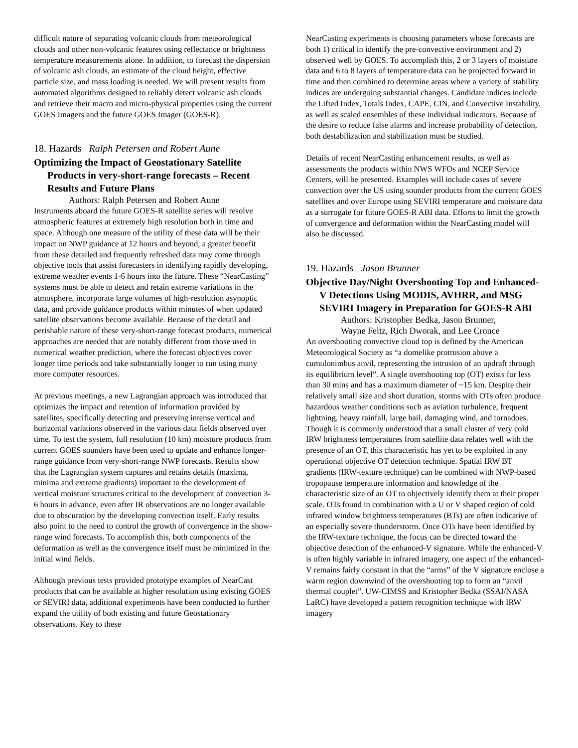difficult nature of separating volcanic clouds from meteorological clouds and other non-volcanic features using reflectance or brightness temperature measurements alone. In addition, to forecast the dispersion of volcanic ash clouds, an estimate of the cloud height, effective particle size, and mass loading is needed. We will present results from automated algorithms designed to reliably detect volcanic ash clouds and retrieve their macro and micro-physical properties using the current GOES Imagers and the future GOES Imager (GOES-R).
18. Hazards Ralph Petersen and Robert Aune
Optimizing the Impact of Geostationary Satellite Products in very-short-range forecasts – Recent Results and Future Plans
Authors: Ralph Petersen and Robert Aune
Instruments aboard the future GOES-R satellite series will resolve atmospheric features at extremely high resolution both in time and space. Although one measure of the utility of these data will be their impact on NWP guidance at 12 hours and beyond, a greater benefit from these detailed and frequently refreshed data may come through objective tools that assist forecasters in identifying rapidly developing, extreme weather events 1-6 hours into the future. These “NearCasting” systems must be able to detect and retain extreme variations in the atmosphere, incorporate large volumes of high-resolution asynoptic data, and provide guidance products within minutes of when updated satellite observations become available. Because of the detail and perishable nature of these very-short-range forecast products, numerical approaches are needed that are notably different from those used in numerical weather prediction, where the forecast objectives cover longer time periods and take substantially longer to run using many more computer resources.
At previous meetings, a new Lagrangian approach was introduced that optimizes the impact and retention of information provided by satellites, specifically detecting and preserving intense vertical and horizontal variations observed in the various data fields observed over time. To test the system, full resolution (10 km) moisture products from current GOES sounders have been used to update and enhance longer-range guidance from very-short-range NWP forecasts. Results show that the Lagrangian system captures and retains details (maxima, minima and extreme gradients) important to the development of vertical moisture structures critical to the development of convection 3-6 hours in advance, even after IR observations are no longer available due to obscuration by the developing convection itself. Early results also point to the need to control the growth of convergence in the show-range wind forecasts. To accomplish this, both components of the deformation as well as the convergence itself must be minimized in the initial wind fields.
Although previous tests provided prototype examples of NearCast products that can be available at higher resolution using existing GOES or SEVIRI data, additional experiments have been conducted to further expand the utility of both existing and future Geostationary observations. Key to these
NearCasting experiments is choosing parameters whose forecasts are both 1) critical in identify the pre-convective environment and 2) observed well by GOES. To accomplish this, 2 or 3 layers of moisture data and 6 to 8 layers of temperature data can be projected forward in time and then combined to determine areas where a variety of stability indices are undergoing substantial changes. Candidate indices include the Lifted Index, Totals Index, CAPE, CIN, and Convective Instability, as well as scaled ensembles of these individual indicators. Because of the desire to reduce false alarms and increase probability of detection, both destabilization and stabilization must be studied.
Details of recent NearCasting enhancement results, as well as assessments the products within NWS WFOs and NCEP Service Centers, will be presented. Examples will include cases of severe convection over the US using sounder products from the current GOES satellites and over Europe using SEVIRI temperature and moisture data as a surrogate for future GOES-R ABI data. Efforts to limit the growth of convergence and deformation within the NearCasting model will also be discussed.
19. Hazards Jason Brunner
Objective Day/Night Overshooting Top and Enhanced-V Detections Using MODIS, AVHRR, and MSG SEVIRI Imagery in Preparation for GOES-R ABI
Authors: Kristopher Bedka, Jason Brunner,
Wayne Feltz, Rich Dworak, and Lee Cronce
An overshooting convective cloud top is defined by the American Meteorological Society as “a domelike protrusion above a cumulonimbus anvil, representing the intrusion of an updraft through its equilibrium level”. A single overshooting top (OT) exists for less than 30 mins and has a maximum diameter of ~15 km. Despite their relatively small size and short duration, storms with OTs often produce hazardous weather conditions such as aviation turbulence, frequent lightning, heavy rainfall, large hail, damaging wind, and tornadoes. Though it is commonly understood that a small cluster of very cold IRW brightness temperatures from satellite data relates well with the presence of an OT, this characteristic has yet to be exploited in any operational objective OT detection technique. Spatial IRW BT gradients (IRW-texture technique) can be combined with NWP-based tropopause temperature information and knowledge of the characteristic size of an OT to objectively identify them at their proper scale. OTs found in combination with a U or V shaped region of cold infrared window brightness temperatures (BTs) are often indicative of an especially severe thunderstorm. Once OTs have been identified by the IRW-texture technique, the focus can be directed toward the objective detection of the enhanced-V signature. While the enhanced-V is often highly variable in infrared imagery, one aspect of the enhanced-V remains fairly constant in that the “arms” of the V signature enclose a warm region downwind of the overshooting top to form an “anvil thermal couplet”. UW-CIMSS and Kristopher Bedka (SSAI/NASA LaRC) have developed a pattern recognition technique with IRW imagery